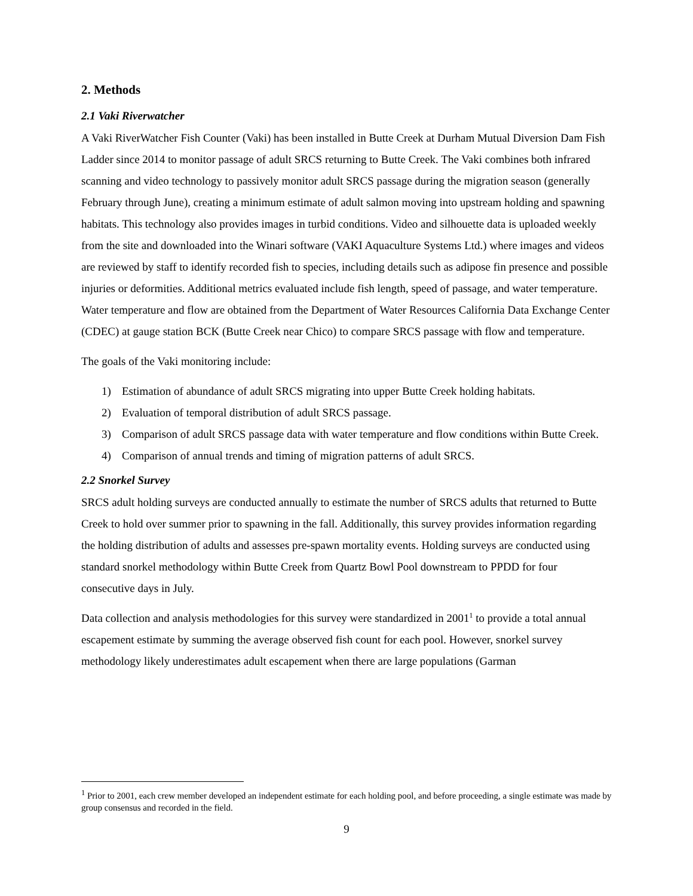2. Methods
2.1 Vaki Riverwatcher
A Vaki RiverWatcher Fish Counter (Vaki) has been installed in Butte Creek at Durham Mutual Diversion Dam Fish Ladder since 2014 to monitor passage of adult SRCS returning to Butte Creek. The Vaki combines both infrared scanning and video technology to passively monitor adult SRCS passage during the migration season (generally February through June), creating a minimum estimate of adult salmon moving into upstream holding and spawning habitats. This technology also provides images in turbid conditions. Video and silhouette data is uploaded weekly from the site and downloaded into the Winari software (VAKI Aquaculture Systems Ltd.) where images and videos are reviewed by staff to identify recorded fish to species, including details such as adipose fin presence and possible injuries or deformities. Additional metrics evaluated include fish length, speed of passage, and water temperature. Water temperature and flow are obtained from the Department of Water Resources California Data Exchange Center (CDEC) at gauge station BCK (Butte Creek near Chico) to compare SRCS passage with flow and temperature.
The goals of the Vaki monitoring include:
1) Estimation of abundance of adult SRCS migrating into upper Butte Creek holding habitats.
2) Evaluation of temporal distribution of adult SRCS passage.
3) Comparison of adult SRCS passage data with water temperature and flow conditions within Butte Creek.
4) Comparison of annual trends and timing of migration patterns of adult SRCS.
2.2 Snorkel Survey
SRCS adult holding surveys are conducted annually to estimate the number of SRCS adults that returned to Butte Creek to hold over summer prior to spawning in the fall. Additionally, this survey provides information regarding the holding distribution of adults and assesses pre-spawn mortality events. Holding surveys are conducted using standard snorkel methodology within Butte Creek from Quartz Bowl Pool downstream to PPDD for four consecutive days in July.
Data collection and analysis methodologies for this survey were standardized in 2001<sup>1</sup> to provide a total annual escapement estimate by summing the average observed fish count for each pool. However, snorkel survey methodology likely underestimates adult escapement when there are large populations (Garman
<sup>1</sup> Prior to 2001, each crew member developed an independent estimate for each holding pool, and before proceeding, a single estimate was made by group consensus and recorded in the field.
9